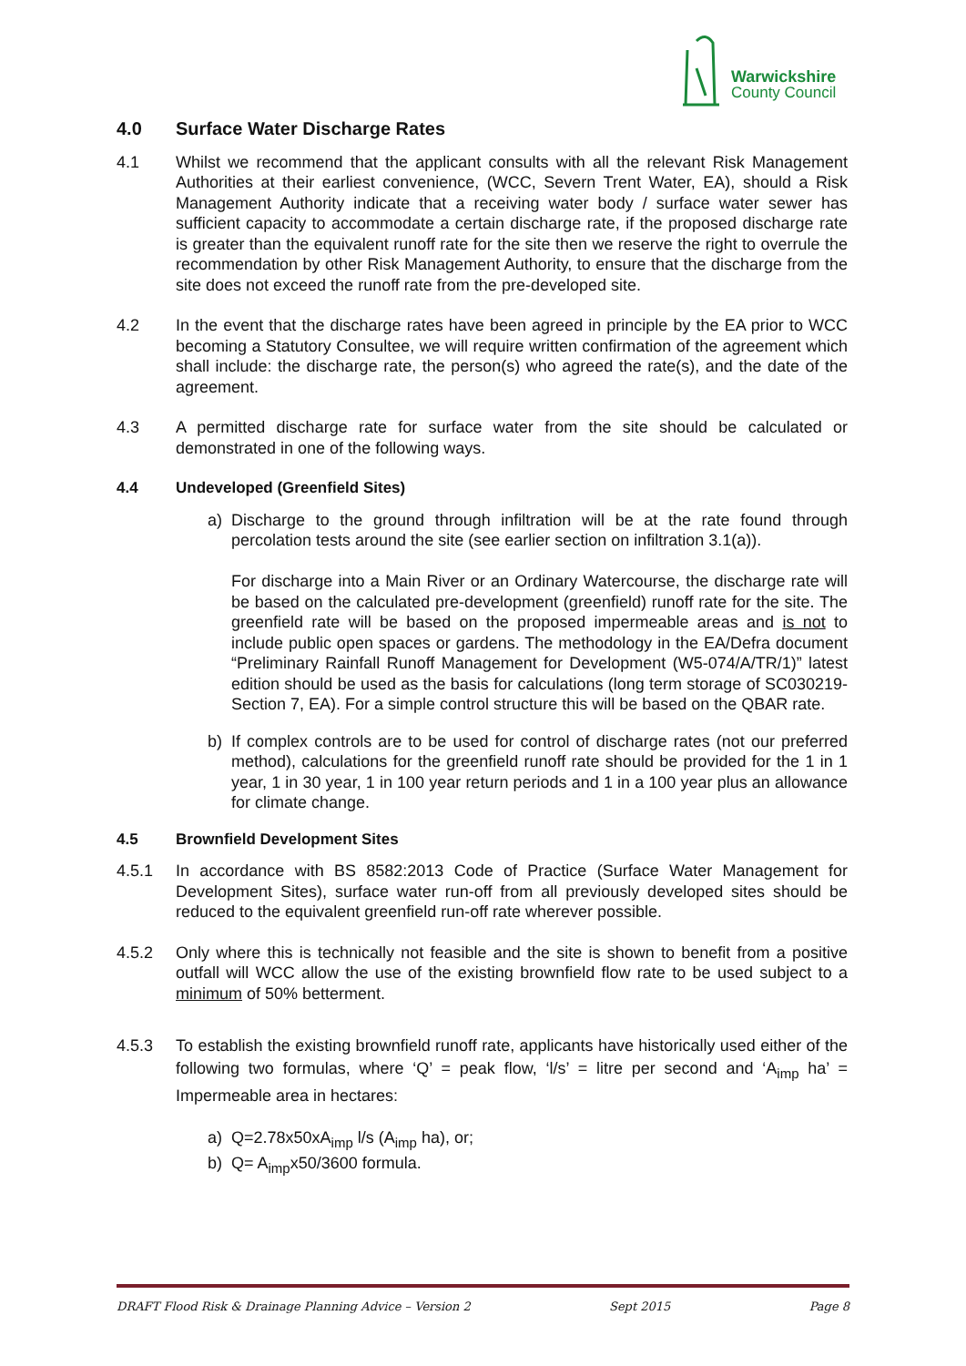Warwickshire
County Council
4.0 Surface Water Discharge Rates
4.1 Whilst we recommend that the applicant consults with all the relevant Risk Management Authorities at their earliest convenience, (WCC, Severn Trent Water, EA), should a Risk Management Authority indicate that a receiving water body / surface water sewer has sufficient capacity to accommodate a certain discharge rate, if the proposed discharge rate is greater than the equivalent runoff rate for the site then we reserve the right to overrule the recommendation by other Risk Management Authority, to ensure that the discharge from the site does not exceed the runoff rate from the pre-developed site.
4.2 In the event that the discharge rates have been agreed in principle by the EA prior to WCC becoming a Statutory Consultee, we will require written confirmation of the agreement which shall include: the discharge rate, the person(s) who agreed the rate(s), and the date of the agreement.
4.3 A permitted discharge rate for surface water from the site should be calculated or demonstrated in one of the following ways.
4.4 Undeveloped (Greenfield Sites)
a) Discharge to the ground through infiltration will be at the rate found through percolation tests around the site (see earlier section on infiltration 3.1(a)).
For discharge into a Main River or an Ordinary Watercourse, the discharge rate will be based on the calculated pre-development (greenfield) runoff rate for the site. The greenfield rate will be based on the proposed impermeable areas and is not to include public open spaces or gardens. The methodology in the EA/Defra document “Preliminary Rainfall Runoff Management for Development (W5-074/A/TR/1)” latest edition should be used as the basis for calculations (long term storage of SC030219-Section 7, EA). For a simple control structure this will be based on the QBAR rate.
b) If complex controls are to be used for control of discharge rates (not our preferred method), calculations for the greenfield runoff rate should be provided for the 1 in 1 year, 1 in 30 year, 1 in 100 year return periods and 1 in a 100 year plus an allowance for climate change.
4.5 Brownfield Development Sites
4.5.1 In accordance with BS 8582:2013 Code of Practice (Surface Water Management for Development Sites), surface water run-off from all previously developed sites should be reduced to the equivalent greenfield run-off rate wherever possible.
4.5.2 Only where this is technically not feasible and the site is shown to benefit from a positive outfall will WCC allow the use of the existing brownfield flow rate to be used subject to a minimum of 50% betterment.
4.5.3 To establish the existing brownfield runoff rate, applicants have historically used either of the following two formulas, where ‘Q’ = peak flow, ‘l/s’ = litre per second and ‘A<sub>imp</sub> ha’ = Impermeable area in hectares:
a) Q=2.78x50xA<sub>imp</sub> l/s (A<sub>imp</sub> ha), or;
b) Q= A<sub>imp</sub>x50/3600 formula.
DRAFT Flood Risk & Drainage Planning Advice – Version 2 Sept 2015 Page 8